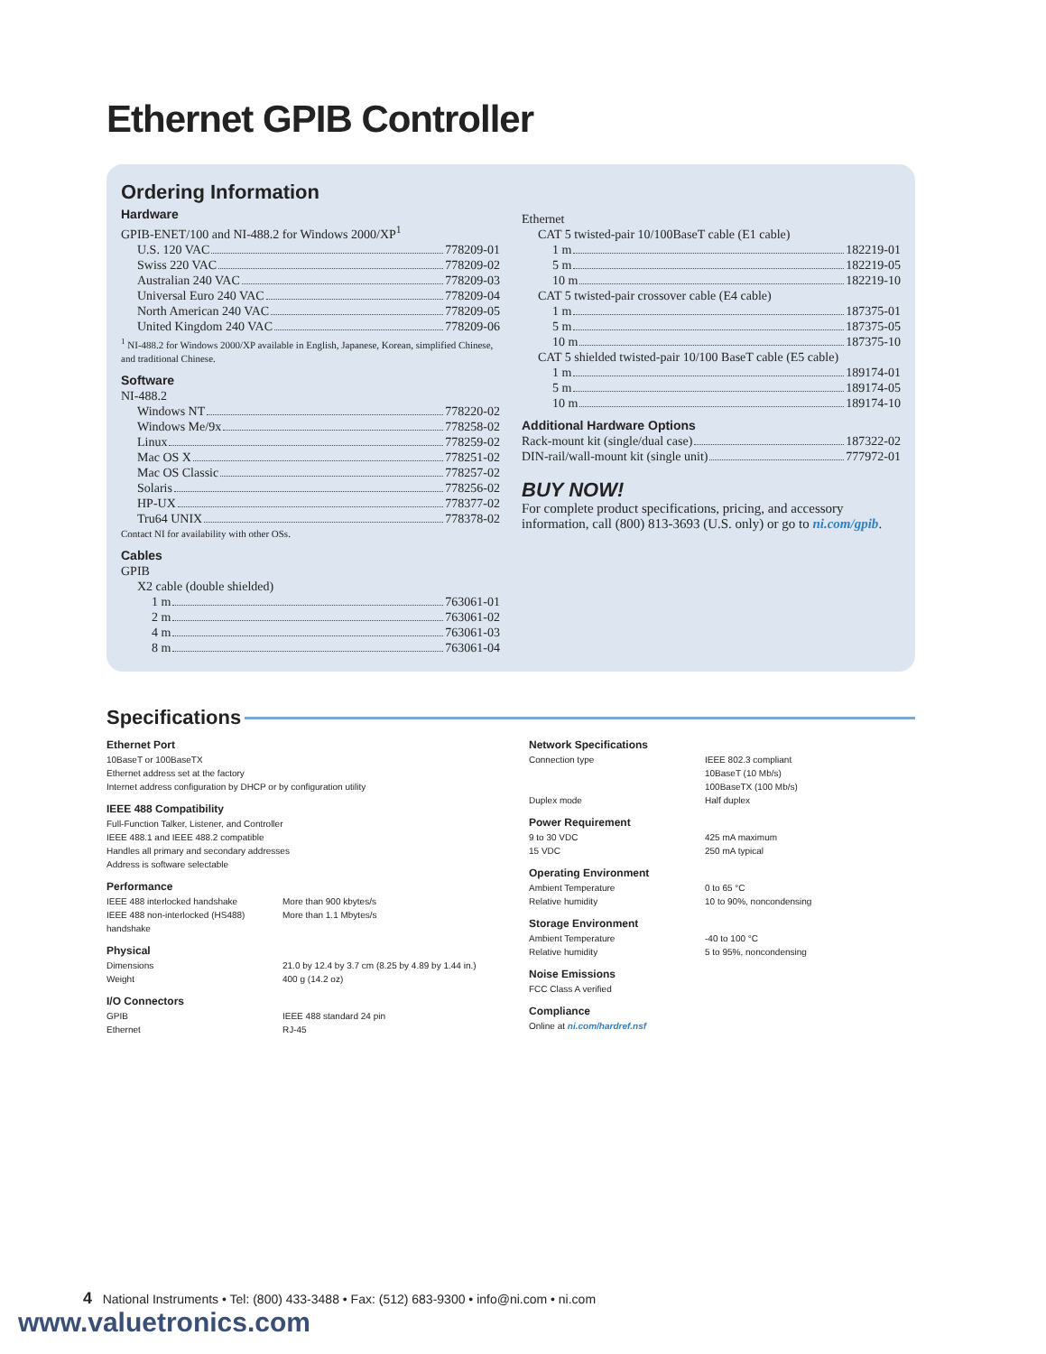Ethernet GPIB Controller
Ordering Information
Hardware
GPIB-ENET/100 and NI-488.2 for Windows 2000/XP<sup>1</sup>
U.S. 120 VAC 778209-01
Swiss 220 VAC 778209-02
Australian 240 VAC 778209-03
Universal Euro 240 VAC 778209-04
North American 240 VAC 778209-05
United Kingdom 240 VAC 778209-06
<sup>1</sup> NI-488.2 for Windows 2000/XP available in English, Japanese, Korean, simplified Chinese, and traditional Chinese.
Software
NI-488.2
Windows NT 778220-02
Windows Me/9x 778258-02
Linux 778259-02
Mac OS X 778251-02
Mac OS Classic 778257-02
Solaris 778256-02
HP-UX 778377-02
Tru64 UNIX 778378-02
Contact NI for availability with other OSs.
Cables
GPIB
X2 cable (double shielded)
1 m 763061-01
2 m 763061-02
4 m 763061-03
8 m 763061-04
Ethernet
CAT 5 twisted-pair 10/100BaseT cable (E1 cable)
1 m 182219-01
5 m 182219-05
10 m 182219-10
CAT 5 twisted-pair crossover cable (E4 cable)
1 m 187375-01
5 m 187375-05
10 m 187375-10
CAT 5 shielded twisted-pair 10/100 BaseT cable (E5 cable)
1 m 189174-01
5 m 189174-05
10 m 189174-10
Additional Hardware Options
Rack-mount kit (single/dual case) 187322-02
DIN-rail/wall-mount kit (single unit) 777972-01
BUY NOW!
For complete product specifications, pricing, and accessory information, call (800) 813-3693 (U.S. only) or go to ni.com/gpib.
Specifications
Ethernet Port
10BaseT or 100BaseTX
Ethernet address set at the factory
Internet address configuration by DHCP or by configuration utility
IEEE 488 Compatibility
Full-Function Talker, Listener, and Controller
IEEE 488.1 and IEEE 488.2 compatible
Handles all primary and secondary addresses
Address is software selectable
Performance
| IEEE 488 interlocked handshake | More than 900 kbytes/s |
| IEEE 488 non-interlocked (HS488) handshake | More than 1.1 Mbytes/s |
Physical
| Dimensions | 21.0 by 12.4 by 3.7 cm (8.25 by 4.89 by 1.44 in.) |
| Weight | 400 g (14.2 oz) |
I/O Connectors
| GPIB | IEEE 488 standard 24 pin |
| Ethernet | RJ-45 |
Network Specifications
| Connection type | IEEE 802.3 compliant 10BaseT (10 Mb/s) 100BaseTX (100 Mb/s) |
| Duplex mode | Half duplex |
Power Requirement
| 9 to 30 VDC | 425 mA maximum |
| 15 VDC | 250 mA typical |
Operating Environment
| Ambient Temperature | 0 to 65 °C |
| Relative humidity | 10 to 90%, noncondensing |
Storage Environment
| Ambient Temperature | -40 to 100 °C |
| Relative humidity | 5 to 95%, noncondensing |
Noise Emissions
FCC Class A verified
Compliance
Online at ni.com/hardref.nsf
4 National Instruments • Tel: (800) 433-3488 • Fax: (512) 683-9300 • info@ni.com • ni.com
www.valuetronics.com